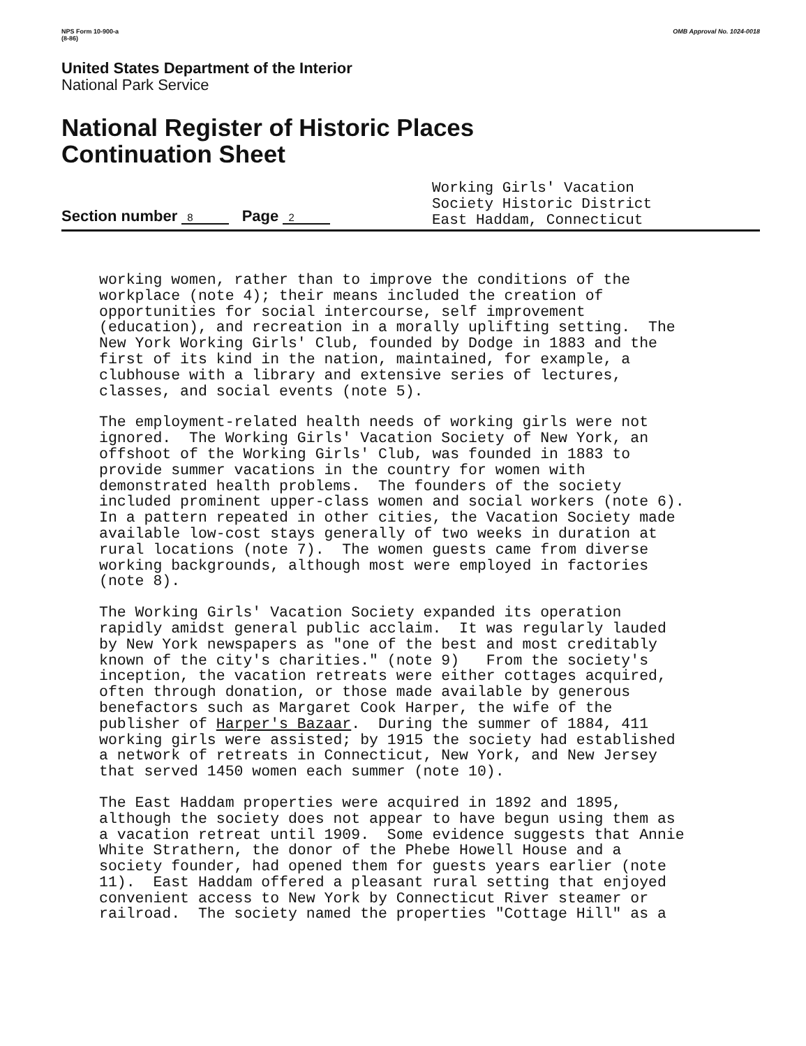NPS Form 10-900-a
(8-86)
OMB Approval No. 1024-0018
United States Department of the Interior
National Park Service
National Register of Historic Places
Continuation Sheet
Section number 8 Page 2
Working Girls' Vacation
Society Historic District
East Haddam, Connecticut
working women, rather than to improve the conditions of the workplace (note 4); their means included the creation of opportunities for social intercourse, self improvement (education), and recreation in a morally uplifting setting. The New York Working Girls' Club, founded by Dodge in 1883 and the first of its kind in the nation, maintained, for example, a clubhouse with a library and extensive series of lectures, classes, and social events (note 5).
The employment-related health needs of working girls were not ignored. The Working Girls' Vacation Society of New York, an offshoot of the Working Girls' Club, was founded in 1883 to provide summer vacations in the country for women with demonstrated health problems. The founders of the society included prominent upper-class women and social workers (note 6). In a pattern repeated in other cities, the Vacation Society made available low-cost stays generally of two weeks in duration at rural locations (note 7). The women guests came from diverse working backgrounds, although most were employed in factories (note 8).
The Working Girls' Vacation Society expanded its operation rapidly amidst general public acclaim. It was regularly lauded by New York newspapers as "one of the best and most creditably known of the city's charities." (note 9) From the society's inception, the vacation retreats were either cottages acquired, often through donation, or those made available by generous benefactors such as Margaret Cook Harper, the wife of the publisher of Harper's Bazaar. During the summer of 1884, 411 working girls were assisted; by 1915 the society had established a network of retreats in Connecticut, New York, and New Jersey that served 1450 women each summer (note 10).
The East Haddam properties were acquired in 1892 and 1895, although the society does not appear to have begun using them as a vacation retreat until 1909. Some evidence suggests that Annie White Strathern, the donor of the Phebe Howell House and a society founder, had opened them for guests years earlier (note 11). East Haddam offered a pleasant rural setting that enjoyed convenient access to New York by Connecticut River steamer or railroad. The society named the properties "Cottage Hill" as a